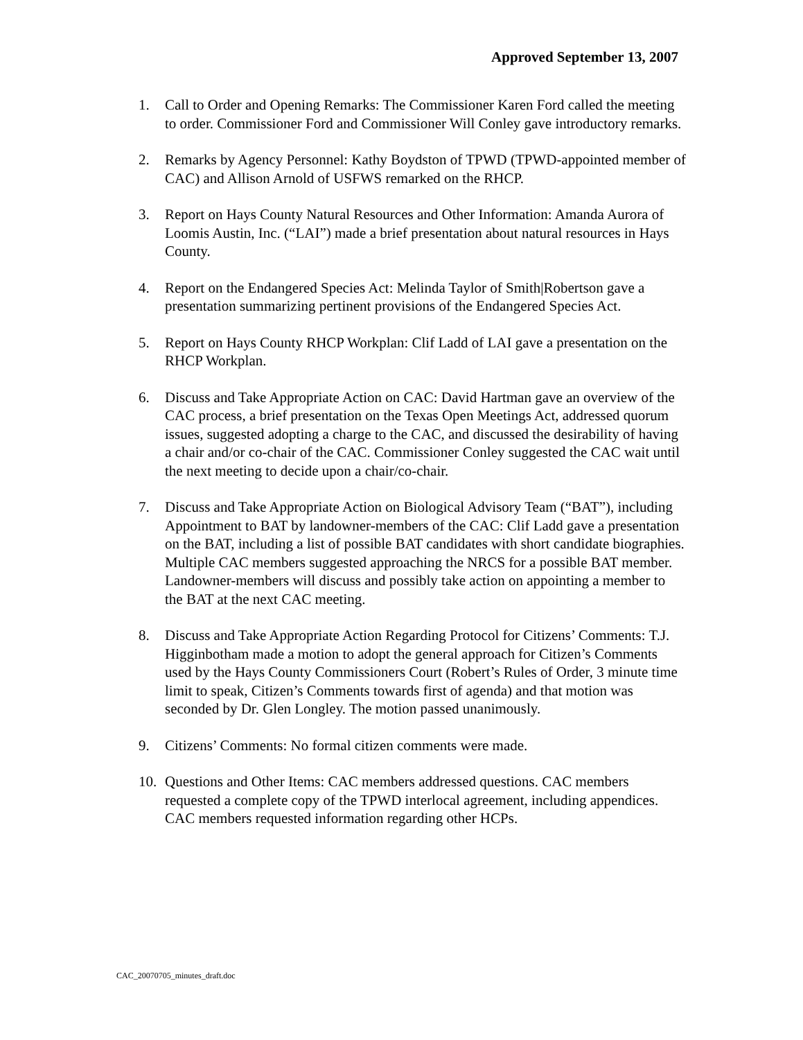Approved September 13, 2007
1. Call to Order and Opening Remarks: The Commissioner Karen Ford called the meeting to order. Commissioner Ford and Commissioner Will Conley gave introductory remarks.
2. Remarks by Agency Personnel: Kathy Boydston of TPWD (TPWD-appointed member of CAC) and Allison Arnold of USFWS remarked on the RHCP.
3. Report on Hays County Natural Resources and Other Information: Amanda Aurora of Loomis Austin, Inc. (“LAI”) made a brief presentation about natural resources in Hays County.
4. Report on the Endangered Species Act: Melinda Taylor of Smith|Robertson gave a presentation summarizing pertinent provisions of the Endangered Species Act.
5. Report on Hays County RHCP Workplan: Clif Ladd of LAI gave a presentation on the RHCP Workplan.
6. Discuss and Take Appropriate Action on CAC: David Hartman gave an overview of the CAC process, a brief presentation on the Texas Open Meetings Act, addressed quorum issues, suggested adopting a charge to the CAC, and discussed the desirability of having a chair and/or co-chair of the CAC. Commissioner Conley suggested the CAC wait until the next meeting to decide upon a chair/co-chair.
7. Discuss and Take Appropriate Action on Biological Advisory Team (“BAT”), including Appointment to BAT by landowner-members of the CAC: Clif Ladd gave a presentation on the BAT, including a list of possible BAT candidates with short candidate biographies. Multiple CAC members suggested approaching the NRCS for a possible BAT member. Landowner-members will discuss and possibly take action on appointing a member to the BAT at the next CAC meeting.
8. Discuss and Take Appropriate Action Regarding Protocol for Citizens’ Comments: T.J. Higginbotham made a motion to adopt the general approach for Citizen’s Comments used by the Hays County Commissioners Court (Robert’s Rules of Order, 3 minute time limit to speak, Citizen’s Comments towards first of agenda) and that motion was seconded by Dr. Glen Longley. The motion passed unanimously.
9. Citizens’ Comments: No formal citizen comments were made.
10. Questions and Other Items: CAC members addressed questions. CAC members requested a complete copy of the TPWD interlocal agreement, including appendices. CAC members requested information regarding other HCPs.
CAC_20070705_minutes_draft.doc